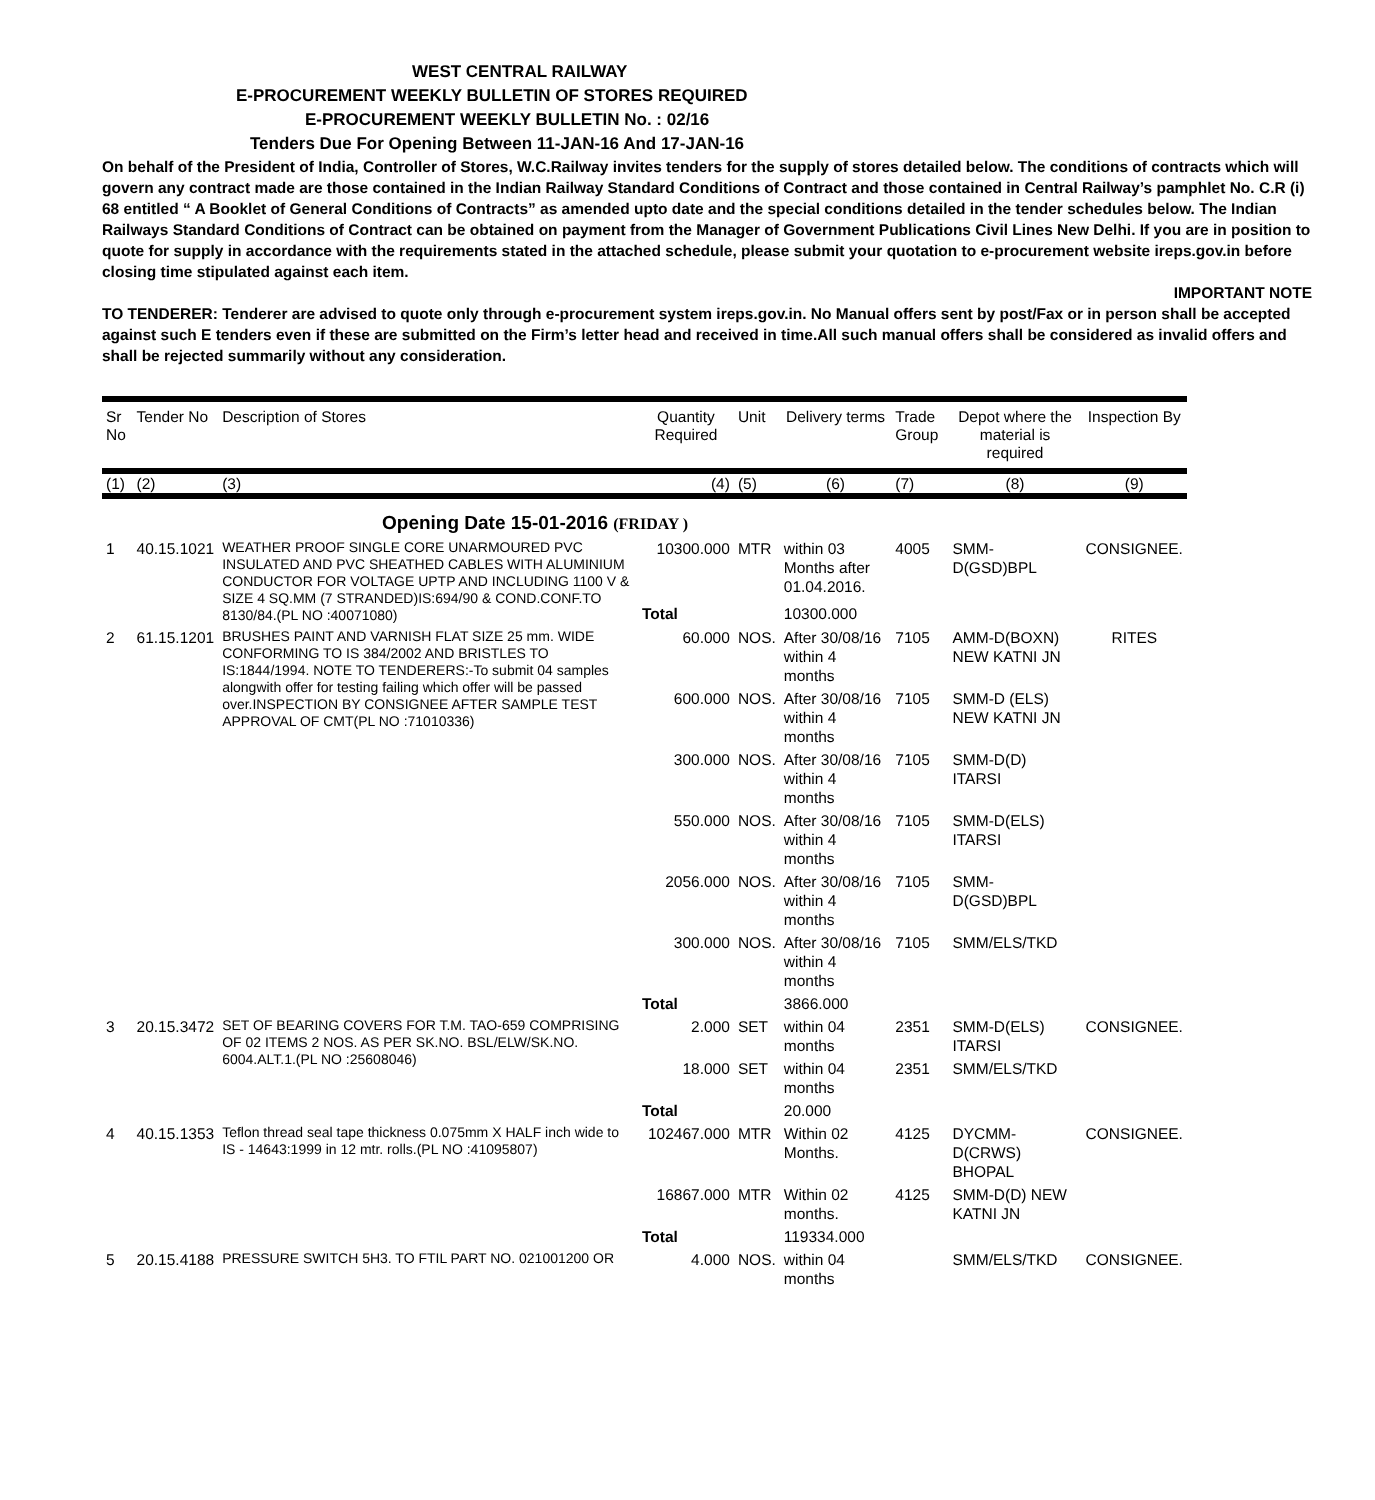WEST CENTRAL RAILWAY
E-PROCUREMENT WEEKLY BULLETIN OF STORES REQUIRED
E-PROCUREMENT WEEKLY BULLETIN No. : 02/16
Tenders Due For Opening Between 11-JAN-16 And 17-JAN-16
On behalf of the President of India, Controller of Stores, W.C.Railway invites tenders for the supply of stores detailed below. The conditions of contracts which will govern any contract made are those contained in the Indian Railway Standard Conditions of Contract and those contained in Central Railway’s pamphlet No. C.R (i) 68 entitled “ A Booklet of General Conditions of Contracts” as amended upto date and the special conditions detailed in the tender schedules below. The Indian Railways Standard Conditions of Contract can be obtained on payment from the Manager of Government Publications Civil Lines New Delhi. If you are in position to quote for supply in accordance with the requirements stated in the attached schedule, please submit your quotation to e-procurement website ireps.gov.in before closing time stipulated against each item.
IMPORTANT NOTE
TO TENDERER: Tenderer are advised to quote only through e-procurement system ireps.gov.in. No Manual offers sent by post/Fax or in person shall be accepted against such E tenders even if these are submitted on the Firm’s letter head and received in time.All such manual offers shall be considered as invalid offers and shall be rejected summarily without any consideration.
| Sr No | Tender No | Description of Stores | Quantity Required | Unit | Delivery terms | Trade Group | Depot where the material is required | Inspection By |
| --- | --- | --- | --- | --- | --- | --- | --- | --- |
| (1) | (2) | (3) | (4) | (5) | (6) | (7) | (8) | (9) |
| Opening Date 15-01-2016 (FRIDAY ) | | | | | | | | |
| 1 | 40.15.1021 | WEATHER PROOF SINGLE CORE UNARMOURED PVC INSULATED AND PVC SHEATHED CABLES WITH ALUMINIUM CONDUCTOR FOR VOLTAGE UPTP AND INCLUDING 1100 V & SIZE 4 SQ.MM (7 STRANDED)IS:694/90 & COND.CONF.TO 8130/84.(PL NO :40071080) | 10300.000 | MTR | within 03 Months after 01.04.2016. | 4005 | SMM-D(GSD)BPL | CONSIGNEE. |
| | | | Total | | 10300.000 | | | |
| 2 | 61.15.1201 | BRUSHES PAINT AND VARNISH FLAT SIZE 25 mm. WIDE CONFORMING TO IS 384/2002 AND BRISTLES TO IS:1844/1994. NOTE TO TENDERERS:-To submit 04 samples alongwith offer for testing failing which offer will be passed over.INSPECTION BY CONSIGNEE AFTER SAMPLE TEST APPROVAL OF CMT(PL NO :71010336) | 60.000 | NOS. | After 30/08/16 within 4 months | 7105 | AMM-D(BOXN) NEW KATNI JN | RITES |
| | | | 600.000 | NOS. | After 30/08/16 within 4 months | 7105 | SMM-D (ELS) NEW KATNI JN | |
| | | | 300.000 | NOS. | After 30/08/16 within 4 months | 7105 | SMM-D(D) ITARSI | |
| | | | 550.000 | NOS. | After 30/08/16 within 4 months | 7105 | SMM-D(ELS) ITARSI | |
| | | | 2056.000 | NOS. | After 30/08/16 within 4 months | 7105 | SMM-D(GSD)BPL | |
| | | | 300.000 | NOS. | After 30/08/16 within 4 months | 7105 | SMM/ELS/TKD | |
| | | | Total | | 3866.000 | | | |
| 3 | 20.15.3472 | SET OF BEARING COVERS FOR T.M. TAO-659 COMPRISING OF 02 ITEMS 2 NOS. AS PER SK.NO. BSL/ELW/SK.NO. 6004.ALT.1.(PL NO :25608046) | 2.000 | SET | within 04 months | 2351 | SMM-D(ELS) ITARSI | CONSIGNEE. |
| | | | 18.000 | SET | within 04 months | 2351 | SMM/ELS/TKD | |
| | | | Total | | 20.000 | | | |
| 4 | 40.15.1353 | Teflon thread seal tape thickness 0.075mm X HALF inch wide to IS - 14643:1999 in 12 mtr. rolls.(PL NO :41095807) | 102467.000 | MTR | Within 02 Months. | 4125 | DYCMM-D(CRWS) BHOPAL | CONSIGNEE. |
| | | | 16867.000 | MTR | Within 02 months. | 4125 | SMM-D(D) NEW KATNI JN | |
| | | | Total | | 119334.000 | | | |
| 5 | 20.15.4188 | PRESSURE SWITCH 5H3. TO FTIL PART NO. 021001200 OR | 4.000 | NOS. | within 04 months | | SMM/ELS/TKD | CONSIGNEE. |